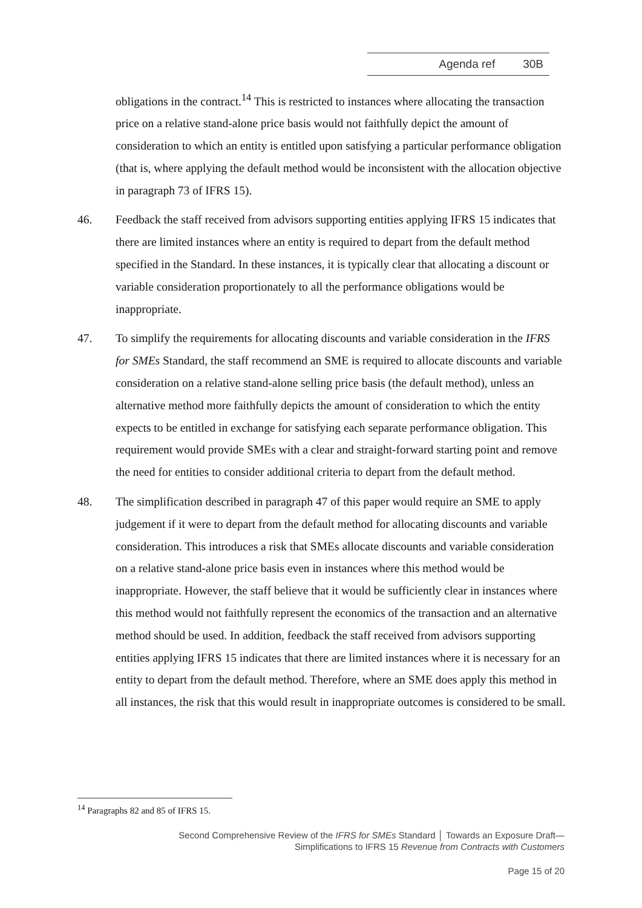Agenda ref 30B
obligations in the contract.<sup>14</sup> This is restricted to instances where allocating the transaction price on a relative stand-alone price basis would not faithfully depict the amount of consideration to which an entity is entitled upon satisfying a particular performance obligation (that is, where applying the default method would be inconsistent with the allocation objective in paragraph 73 of IFRS 15).
46. Feedback the staff received from advisors supporting entities applying IFRS 15 indicates that there are limited instances where an entity is required to depart from the default method specified in the Standard. In these instances, it is typically clear that allocating a discount or variable consideration proportionately to all the performance obligations would be inappropriate.
47. To simplify the requirements for allocating discounts and variable consideration in the IFRS for SMEs Standard, the staff recommend an SME is required to allocate discounts and variable consideration on a relative stand-alone selling price basis (the default method), unless an alternative method more faithfully depicts the amount of consideration to which the entity expects to be entitled in exchange for satisfying each separate performance obligation. This requirement would provide SMEs with a clear and straight-forward starting point and remove the need for entities to consider additional criteria to depart from the default method.
48. The simplification described in paragraph 47 of this paper would require an SME to apply judgement if it were to depart from the default method for allocating discounts and variable consideration. This introduces a risk that SMEs allocate discounts and variable consideration on a relative stand-alone price basis even in instances where this method would be inappropriate. However, the staff believe that it would be sufficiently clear in instances where this method would not faithfully represent the economics of the transaction and an alternative method should be used. In addition, feedback the staff received from advisors supporting entities applying IFRS 15 indicates that there are limited instances where it is necessary for an entity to depart from the default method. Therefore, where an SME does apply this method in all instances, the risk that this would result in inappropriate outcomes is considered to be small.
<sup>14</sup> Paragraphs 82 and 85 of IFRS 15.
Second Comprehensive Review of the IFRS for SMEs Standard │ Towards an Exposure Draft—
Simplifications to IFRS 15 Revenue from Contracts with Customers
Page 15 of 20